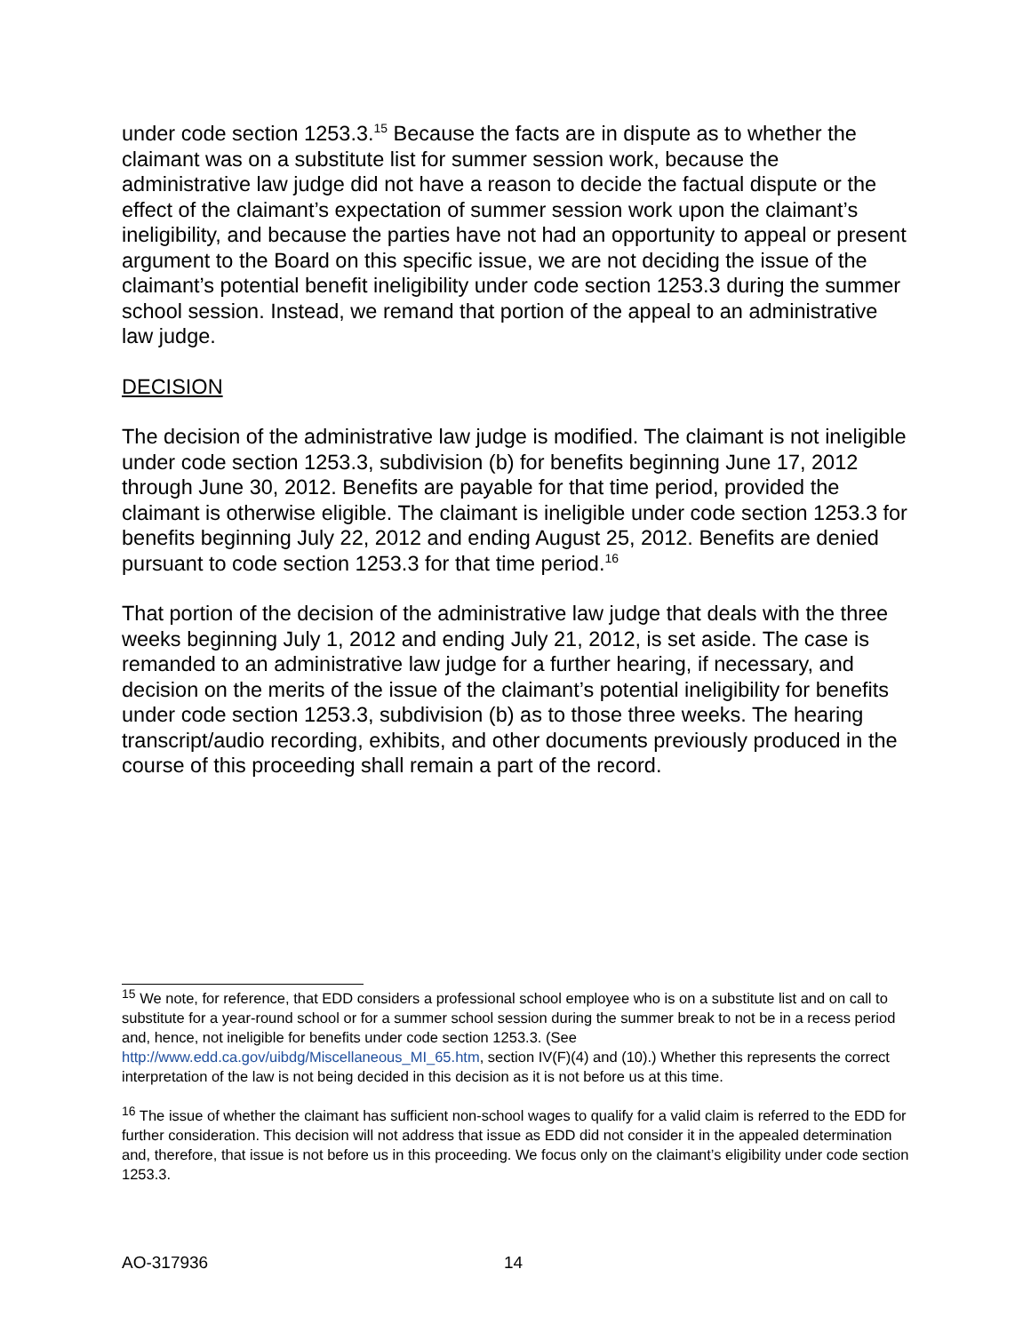under code section 1253.3.<sup>15</sup> Because the facts are in dispute as to whether the claimant was on a substitute list for summer session work, because the administrative law judge did not have a reason to decide the factual dispute or the effect of the claimant’s expectation of summer session work upon the claimant’s ineligibility, and because the parties have not had an opportunity to appeal or present argument to the Board on this specific issue, we are not deciding the issue of the claimant’s potential benefit ineligibility under code section 1253.3 during the summer school session. Instead, we remand that portion of the appeal to an administrative law judge.
DECISION
The decision of the administrative law judge is modified. The claimant is not ineligible under code section 1253.3, subdivision (b) for benefits beginning June 17, 2012 through June 30, 2012. Benefits are payable for that time period, provided the claimant is otherwise eligible. The claimant is ineligible under code section 1253.3 for benefits beginning July 22, 2012 and ending August 25, 2012. Benefits are denied pursuant to code section 1253.3 for that time period.<sup>16</sup>
That portion of the decision of the administrative law judge that deals with the three weeks beginning July 1, 2012 and ending July 21, 2012, is set aside. The case is remanded to an administrative law judge for a further hearing, if necessary, and decision on the merits of the issue of the claimant’s potential ineligibility for benefits under code section 1253.3, subdivision (b) as to those three weeks. The hearing transcript/audio recording, exhibits, and other documents previously produced in the course of this proceeding shall remain a part of the record.
<sup>15</sup> We note, for reference, that EDD considers a professional school employee who is on a substitute list and on call to substitute for a year-round school or for a summer school session during the summer break to not be in a recess period and, hence, not ineligible for benefits under code section 1253.3. (See http://www.edd.ca.gov/uibdg/Miscellaneous_MI_65.htm, section IV(F)(4) and (10).) Whether this represents the correct interpretation of the law is not being decided in this decision as it is not before us at this time.
<sup>16</sup> The issue of whether the claimant has sufficient non-school wages to qualify for a valid claim is referred to the EDD for further consideration. This decision will not address that issue as EDD did not consider it in the appealed determination and, therefore, that issue is not before us in this proceeding. We focus only on the claimant’s eligibility under code section 1253.3.
AO-317936 14